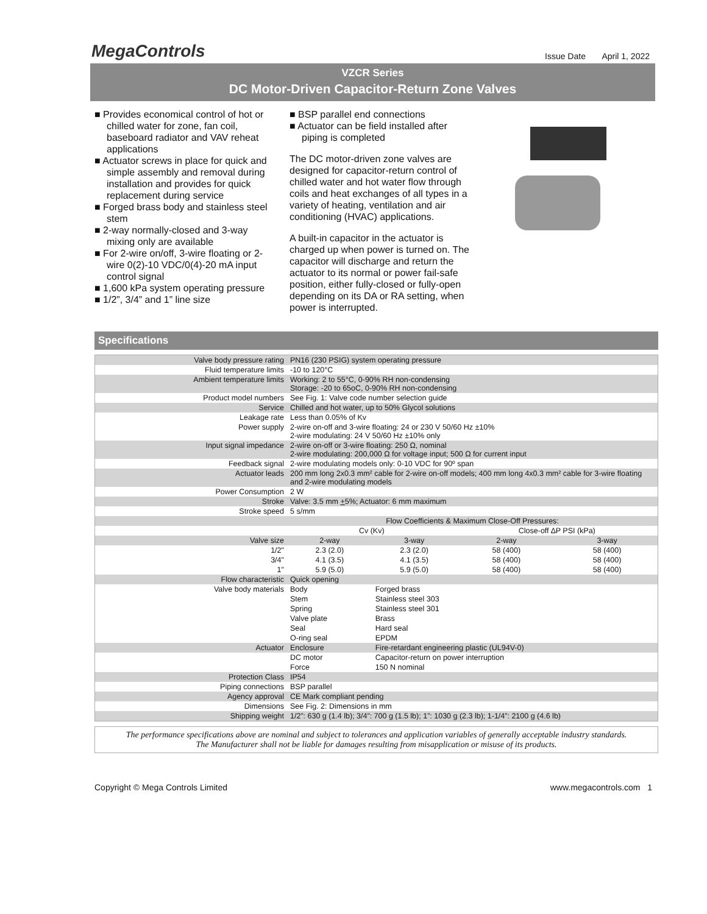MegaControls
Issue Date April 1, 2022
VZCR Series
DC Motor-Driven Capacitor-Return Zone Valves
■ Provides economical control of hot or chilled water for zone, fan coil, baseboard radiator and VAV reheat applications
■ Actuator screws in place for quick and simple assembly and removal during installation and provides for quick replacement during service
■ Forged brass body and stainless steel stem
■ 2-way normally-closed and 3-way mixing only are available
■ For 2-wire on/off, 3-wire floating or 2-wire 0(2)-10 VDC/0(4)-20 mA input control signal
■ 1,600 kPa system operating pressure
■ 1/2”, 3/4” and 1” line size
■ BSP parallel end connections
■ Actuator can be field installed after piping is completed
The DC motor-driven zone valves are designed for capacitor-return control of chilled water and hot water flow through coils and heat exchanges of all types in a variety of heating, ventilation and air conditioning (HVAC) applications.
A built-in capacitor in the actuator is charged up when power is turned on. The capacitor will discharge and return the actuator to its normal or power fail-safe position, either fully-closed or fully-open depending on its DA or RA setting, when power is interrupted.
Specifications
| Valve body pressure rating | PN16 (230 PSIG) system operating pressure | | | |
| Fluid temperature limits | -10 to 120°C | | | |
| Ambient temperature limits | Working: 2 to 55°C, 0-90% RH non-condensing Storage: -20 to 65oC, 0-90% RH non-condensing | | | |
| Product model numbers | See Fig. 1: Valve code number selection guide | | | |
| Service | Chilled and hot water, up to 50% Glycol solutions | | | |
| Leakage rate | Less than 0.05% of Kv | | | |
| Power supply | 2-wire on-off and 3-wire floating: 24 or 230 V 50/60 Hz ±10% 2-wire modulating: 24 V 50/60 Hz ±10% only | | | |
| Input signal impedance | 2-wire on-off or 3-wire floating: 250 Ω, nominal 2-wire modulating: 200,000 Ω for voltage input; 500 Ω for current input | | | |
| Feedback signal | 2-wire modulating models only: 0-10 VDC for 90º span | | | |
| Actuator leads | 200 mm long 2x0.3 mm² cable for 2-wire on-off models; 400 mm long 4x0.3 mm² cable for 3-wire floating and 2-wire modulating models | | | |
| Power Consumption | 2 W | | | |
| Stroke | Valve: 3.5 mm + 5%; Actuator: 6 mm maximum | | | |
| Stroke speed | 5 s/mm | | | |
| | Flow Coefficients & Maximum Close-Off Pressures: | | | |
| | Cv (Kv) | | Close-off ∆P PSI (kPa) | |
| Valve size | 2-way | 3-way | 2-way | 3-way |
| 1/2" | 2.3 (2.0) | 2.3 (2.0) | 58 (400) | 58 (400) |
| 3/4" | 4.1 (3.5) | 4.1 (3.5) | 58 (400) | 58 (400) |
| 1" | 5.9 (5.0) | 5.9 (5.0) | 58 (400) | 58 (400) |
| Flow characteristic | Quick opening | | | |
| Valve body materials | Body | Forged brass | | |
| | Stem | Stainless steel 303 | | |
| | Spring | Stainless steel 301 | | |
| | Valve plate | Brass | | |
| | Seal | Hard seal | | |
| | O-ring seal | EPDM | | |
| Actuator | Enclosure | Fire-retardant engineering plastic (UL94V-0) | | |
| | DC motor | Capacitor-return on power interruption | | |
| | Force | 150 N nominal | | |
| Protection Class | IP54 | | | |
| Piping connections | BSP parallel | | | |
| Agency approval | CE Mark compliant pending | | | |
| Dimensions | See Fig. 2: Dimensions in mm | | | |
| Shipping weight | 1/2”: 630 g (1.4 lb); 3/4”: 700 g (1.5 lb); 1”: 1030 g (2.3 lb); 1-1/4”: 2100 g (4.6 lb) | | | |
The performance specifications above are nominal and subject to tolerances and application variables of generally acceptable industry standards.
The Manufacturer shall not be liable for damages resulting from misapplication or misuse of its products.
Copyright © Mega Controls Limited www.megacontrols.com 1